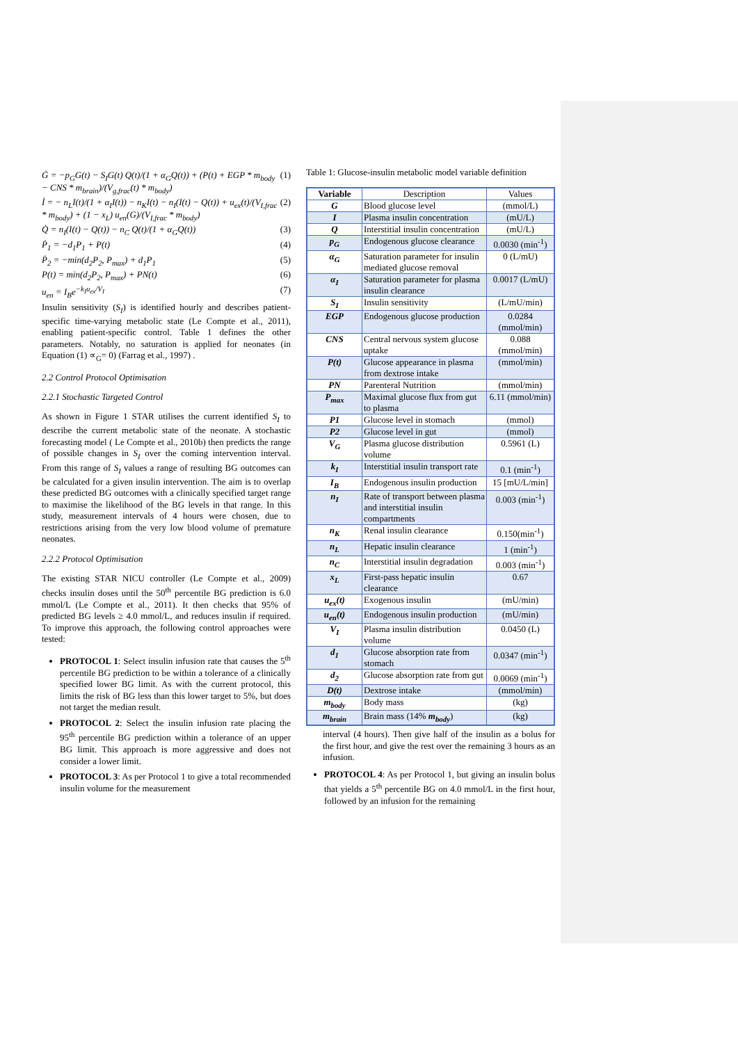Ġ = −p<sub>G</sub>G(t) − S<sub>I</sub>G(t) Q(t)/(1 + α<sub>G</sub>Q(t)) + (P(t) + EGP * m<sub>body</sub> − CNS * m<sub>brain</sub>)/(V<sub>g,frac</sub>(t) * m<sub>body</sub>) (1)
İ = − n<sub>L</sub>I(t)/(1 + α<sub>I</sub>I(t)) − n<sub>K</sub>I(t) − n<sub>I</sub>(I(t) − Q(t)) + u<sub>ex</sub>(t)/(V<sub>I,frac</sub> * m<sub>body</sub>) + (1 − x<sub>L</sub>) u<sub>en</sub>(G)/(V<sub>I,frac</sub> * m<sub>body</sub>) (2)
Q̇ = n<sub>I</sub>(I(t) − Q(t)) − n<sub>C</sub> Q(t)/(1 + α<sub>G</sub>Q(t)) (3)
Ṗ<sub>1</sub> = −d<sub>1</sub>P<sub>1</sub> + P(t) (4)
Ṗ<sub>2</sub> = −min(d<sub>2</sub>P<sub>2</sub>, P<sub>max</sub>) + d<sub>1</sub>P<sub>1</sub> (5)
P(t) = min(d<sub>2</sub>P<sub>2</sub>, P<sub>max</sub>) + PN(t) (6)
u<sub>en</sub> = I<sub>B</sub>e<sup>−k<sub>I</sub>u<sub>ex</sub>/V<sub>I</sub></sup> (7)
Insulin sensitivity (S<sub>I</sub>) is identified hourly and describes patient-specific time-varying metabolic state (Le Compte et al., 2011), enabling patient-specific control. Table 1 defines the other parameters. Notably, no saturation is applied for neonates (in Equation (1) ∝<sub>G</sub>= 0) (Farrag et al., 1997) .
2.2 Control Protocol Optimisation
2.2.1 Stochastic Targeted Control
As shown in Figure 1 STAR utilises the current identified S<sub>I</sub> to describe the current metabolic state of the neonate. A stochastic forecasting model ( Le Compte et al., 2010b) then predicts the range of possible changes in S<sub>I</sub> over the coming intervention interval. From this range of S<sub>I</sub> values a range of resulting BG outcomes can be calculated for a given insulin intervention. The aim is to overlap these predicted BG outcomes with a clinically specified target range to maximise the likelihood of the BG levels in that range. In this study, measurement intervals of 4 hours were chosen, due to restrictions arising from the very low blood volume of premature neonates.
2.2.2 Protocol Optimisation
The existing STAR NICU controller (Le Compte et al., 2009) checks insulin doses until the 50<sup>th</sup> percentile BG prediction is 6.0 mmol/L (Le Compte et al., 2011). It then checks that 95% of predicted BG levels ≥ 4.0 mmol/L, and reduces insulin if required. To improve this approach, the following control approaches were tested:
PROTOCOL 1: Select insulin infusion rate that causes the 5<sup>th</sup> percentile BG prediction to be within a tolerance of a clinically specified lower BG limit. As with the current protocol, this limits the risk of BG less than this lower target to 5%, but does not target the median result.
PROTOCOL 2: Select the insulin infusion rate placing the 95<sup>th</sup> percentile BG prediction within a tolerance of an upper BG limit. This approach is more aggressive and does not consider a lower limit.
PROTOCOL 3: As per Protocol 1 to give a total recommended insulin volume for the measurement
Table 1: Glucose-insulin metabolic model variable definition
| Variable | Description | Values |
| --- | --- | --- |
| G | Blood glucose level | (mmol/L) |
| I | Plasma insulin concentration | (mU/L) |
| Q | Interstitial insulin concentration | (mU/L) |
| p<sub>G</sub> | Endogenous glucose clearance | 0.0030 (min<sup>-1</sup>) |
| α<sub>G</sub> | Saturation parameter for insulin mediated glucose removal | 0 (L/mU) |
| α<sub>I</sub> | Saturation parameter for plasma insulin clearance | 0.0017 (L/mU) |
| S<sub>I</sub> | Insulin sensitivity | (L/mU/min) |
| EGP | Endogenous glucose production | 0.0284 (mmol/min) |
| CNS | Central nervous system glucose uptake | 0.088 (mmol/min) |
| P(t) | Glucose appearance in plasma from dextrose intake | (mmol/min) |
| PN | Parenteral Nutrition | (mmol/min) |
| P<sub>max</sub> | Maximal glucose flux from gut to plasma | 6.11 (mmol/min) |
| P1 | Glucose level in stomach | (mmol) |
| P2 | Glucose level in gut | (mmol) |
| V<sub>G</sub> | Plasma glucose distribution volume | 0.5961 (L) |
| k<sub>I</sub> | Interstitial insulin transport rate | 0.1 (min<sup>-1</sup>) |
| I<sub>B</sub> | Endogenous insulin production | 15 [mU/L/min] |
| n<sub>I</sub> | Rate of transport between plasma and interstitial insulin compartments | 0.003 (min<sup>-1</sup>) |
| n<sub>K</sub> | Renal insulin clearance | 0.150(min<sup>-1</sup>) |
| n<sub>L</sub> | Hepatic insulin clearance | 1 (min<sup>-1</sup>) |
| n<sub>C</sub> | Interstitial insulin degradation | 0.003 (min<sup>-1</sup>) |
| x<sub>L</sub> | First-pass hepatic insulin clearance | 0.67 |
| u<sub>ex</sub>(t) | Exogenous insulin | (mU/min) |
| u<sub>en</sub>(t) | Endogenous insulin production | (mU/min) |
| V<sub>I</sub> | Plasma insulin distribution volume | 0.0450 (L) |
| d<sub>1</sub> | Glucose absorption rate from stomach | 0.0347 (min<sup>-1</sup>) |
| d<sub>2</sub> | Glucose absorption rate from gut | 0.0069 (min<sup>-1</sup>) |
| D(t) | Dextrose intake | (mmol/min) |
| m<sub>body</sub> | Body mass | (kg) |
| m<sub>brain</sub> | Brain mass (14% m<sub>body</sub> ) | (kg) |
interval (4 hours). Then give half of the insulin as a bolus for the first hour, and give the rest over the remaining 3 hours as an infusion.
PROTOCOL 4: As per Protocol 1, but giving an insulin bolus that yields a 5<sup>th</sup> percentile BG on 4.0 mmol/L in the first hour, followed by an infusion for the remaining